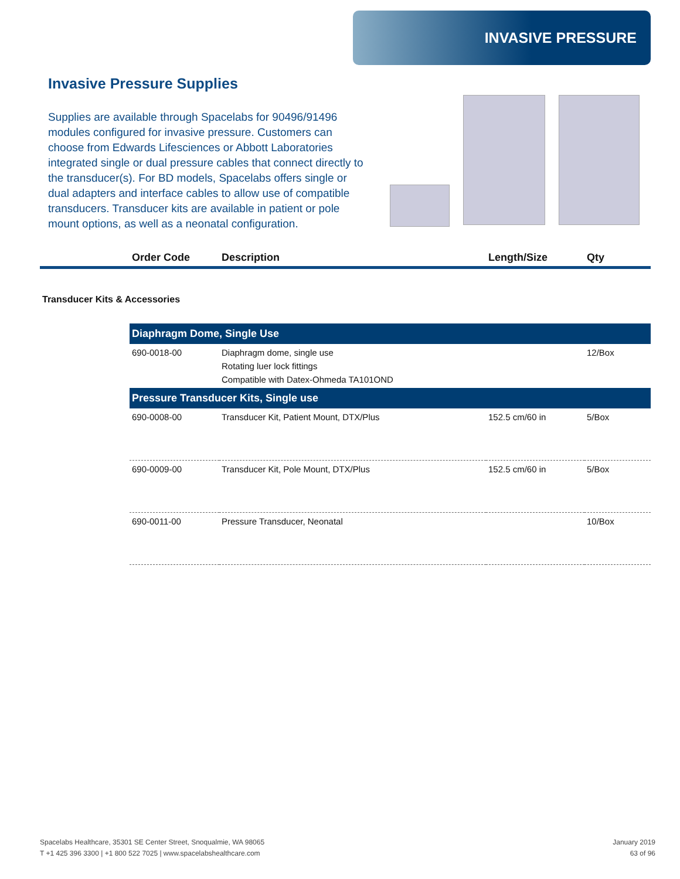INVASIVE PRESSURE
Invasive Pressure Supplies
Supplies are available through Spacelabs for 90496/91496 modules configured for invasive pressure. Customers can choose from Edwards Lifesciences or Abbott Laboratories integrated single or dual pressure cables that connect directly to the transducer(s). For BD models, Spacelabs offers single or dual adapters and interface cables to allow use of compatible transducers. Transducer kits are available in patient or pole mount options, as well as a neonatal configuration.
| | Order Code | Description | Length/Size | Qty |
| --- | --- | --- | --- | --- |
| Transducer Kits & Accessories | | | | |
| | Diaphragm Dome, Single Use | | | |
| | 690-0018-00 | Diaphragm dome, single use Rotating luer lock fittings Compatible with Datex-Ohmeda TA101OND | | 12/Box |
| | Pressure Transducer Kits, Single use | | | |
| | 690-0008-00 | Transducer Kit, Patient Mount, DTX/Plus | 152.5 cm/60 in | 5/Box |
| | 690-0009-00 | Transducer Kit, Pole Mount, DTX/Plus | 152.5 cm/60 in | 5/Box |
| | 690-0011-00 | Pressure Transducer, Neonatal | | 10/Box |
Spacelabs Healthcare, 35301 SE Center Street, Snoqualmie, WA 98065
T +1 425 396 3300 | +1 800 522 7025 | www.spacelabshealthcare.com
January 2019
63 of 96